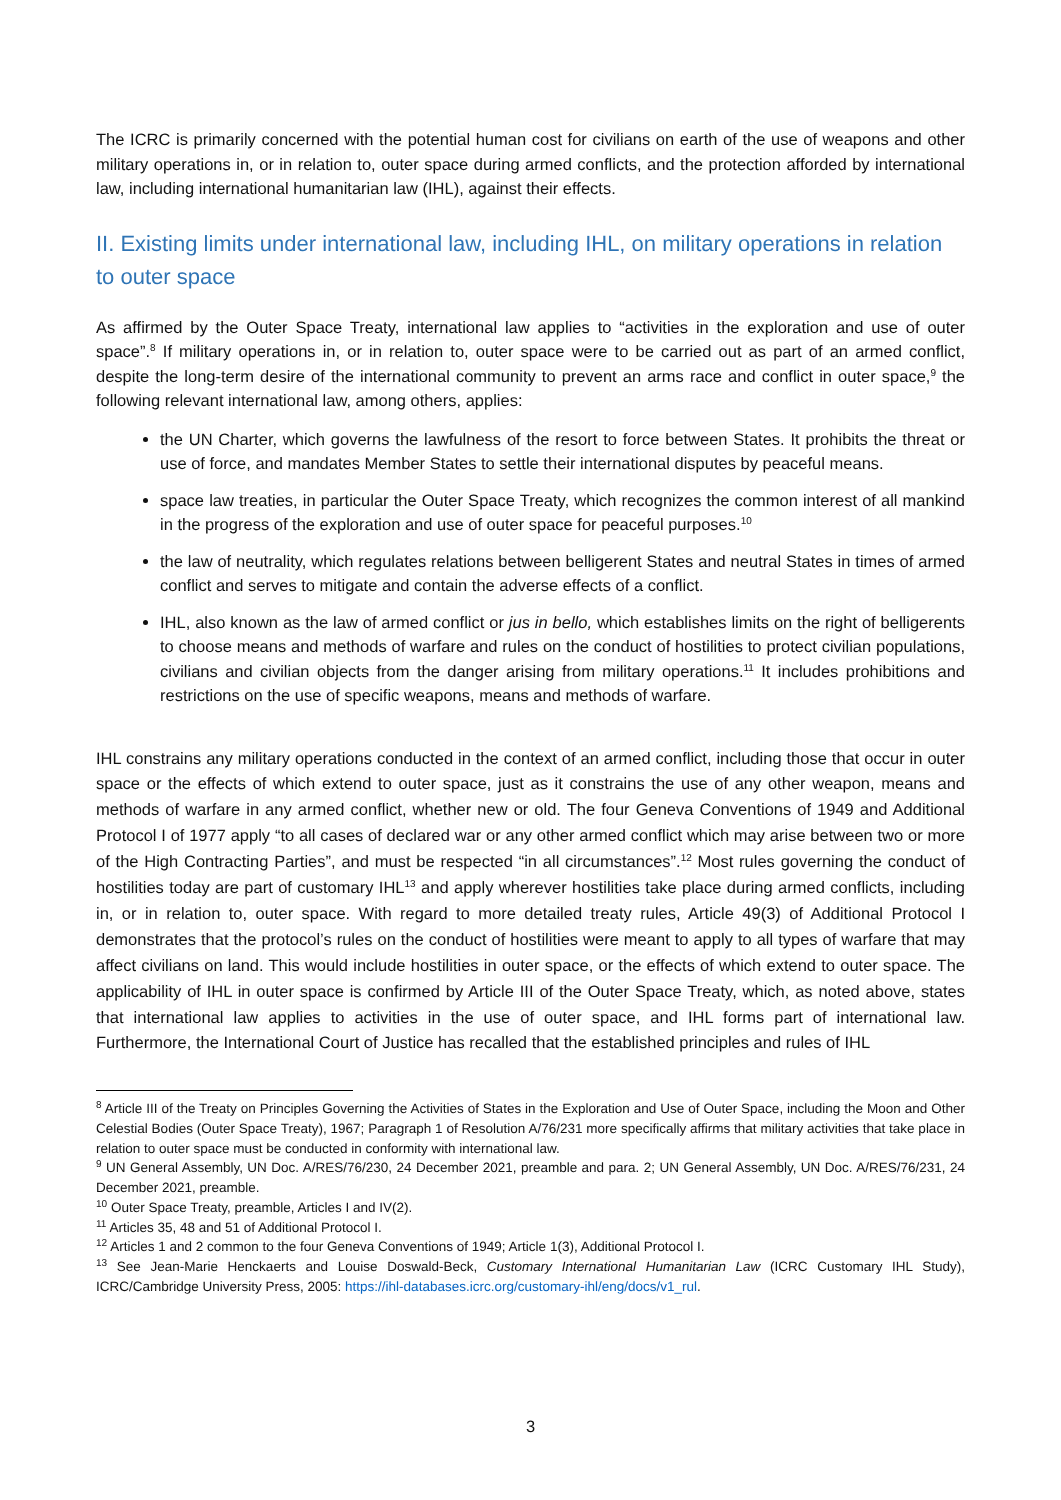The ICRC is primarily concerned with the potential human cost for civilians on earth of the use of weapons and other military operations in, or in relation to, outer space during armed conflicts, and the protection afforded by international law, including international humanitarian law (IHL), against their effects.
II. Existing limits under international law, including IHL, on military operations in relation to outer space
As affirmed by the Outer Space Treaty, international law applies to “activities in the exploration and use of outer space”.<sup>8</sup> If military operations in, or in relation to, outer space were to be carried out as part of an armed conflict, despite the long-term desire of the international community to prevent an arms race and conflict in outer space,<sup>9</sup> the following relevant international law, among others, applies:
the UN Charter, which governs the lawfulness of the resort to force between States. It prohibits the threat or use of force, and mandates Member States to settle their international disputes by peaceful means.
space law treaties, in particular the Outer Space Treaty, which recognizes the common interest of all mankind in the progress of the exploration and use of outer space for peaceful purposes.<sup>10</sup>
the law of neutrality, which regulates relations between belligerent States and neutral States in times of armed conflict and serves to mitigate and contain the adverse effects of a conflict.
IHL, also known as the law of armed conflict or jus in bello, which establishes limits on the right of belligerents to choose means and methods of warfare and rules on the conduct of hostilities to protect civilian populations, civilians and civilian objects from the danger arising from military operations.<sup>11</sup> It includes prohibitions and restrictions on the use of specific weapons, means and methods of warfare.
IHL constrains any military operations conducted in the context of an armed conflict, including those that occur in outer space or the effects of which extend to outer space, just as it constrains the use of any other weapon, means and methods of warfare in any armed conflict, whether new or old. The four Geneva Conventions of 1949 and Additional Protocol I of 1977 apply “to all cases of declared war or any other armed conflict which may arise between two or more of the High Contracting Parties”, and must be respected “in all circumstances”.<sup>12</sup> Most rules governing the conduct of hostilities today are part of customary IHL<sup>13</sup> and apply wherever hostilities take place during armed conflicts, including in, or in relation to, outer space. With regard to more detailed treaty rules, Article 49(3) of Additional Protocol I demonstrates that the protocol’s rules on the conduct of hostilities were meant to apply to all types of warfare that may affect civilians on land. This would include hostilities in outer space, or the effects of which extend to outer space. The applicability of IHL in outer space is confirmed by Article III of the Outer Space Treaty, which, as noted above, states that international law applies to activities in the use of outer space, and IHL forms part of international law. Furthermore, the International Court of Justice has recalled that the established principles and rules of IHL
<sup>8</sup> Article III of the Treaty on Principles Governing the Activities of States in the Exploration and Use of Outer Space, including the Moon and Other Celestial Bodies (Outer Space Treaty), 1967; Paragraph 1 of Resolution A/76/231 more specifically affirms that military activities that take place in relation to outer space must be conducted in conformity with international law.
<sup>9</sup> UN General Assembly, UN Doc. A/RES/76/230, 24 December 2021, preamble and para. 2; UN General Assembly, UN Doc. A/RES/76/231, 24 December 2021, preamble.
<sup>10</sup> Outer Space Treaty, preamble, Articles I and IV(2).
<sup>11</sup> Articles 35, 48 and 51 of Additional Protocol I.
<sup>12</sup> Articles 1 and 2 common to the four Geneva Conventions of 1949; Article 1(3), Additional Protocol I.
<sup>13</sup> See Jean-Marie Henckaerts and Louise Doswald-Beck, Customary International Humanitarian Law (ICRC Customary IHL Study), ICRC/Cambridge University Press, 2005: https://ihl-databases.icrc.org/customary-ihl/eng/docs/v1_rul.
3